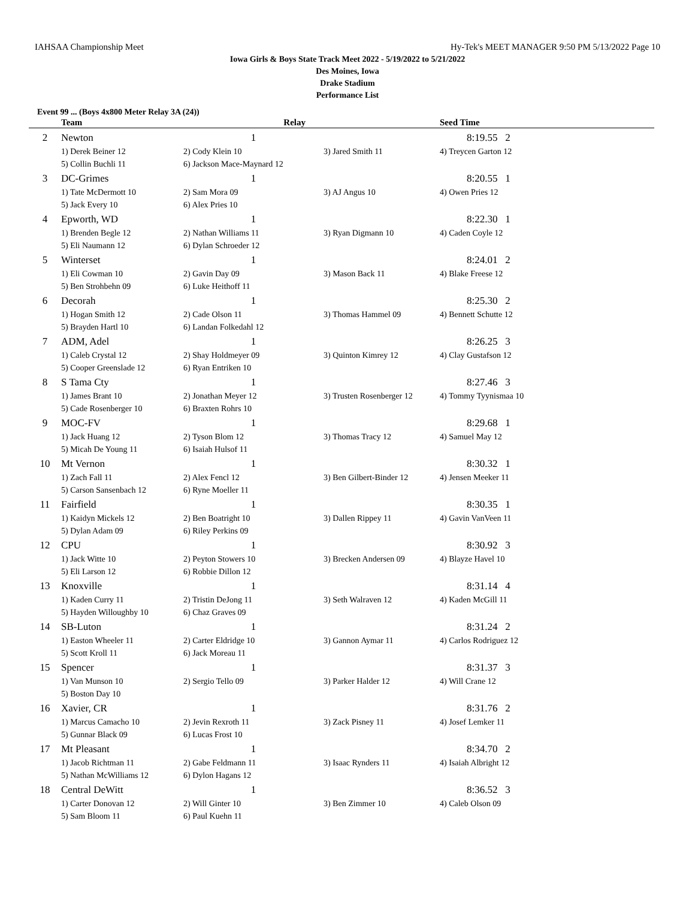IAHSAA Championship Meet Hy-Tek's MEET MANAGER 9:50 PM 5/13/2022 Page 10
Iowa Girls & Boys State Track Meet 2022 - 5/19/2022 to 5/21/2022
Des Moines, Iowa
Drake Stadium
Performance List
Event 99 ... (Boys 4x800 Meter Relay 3A (24))
| | Team | Relay | | Seed Time |
| --- | --- | --- | --- | --- |
| 2 | Newton | 1 | | 8:19.55 2 |
| | 1) Derek Beiner 12 | 2) Cody Klein 10 | 3) Jared Smith 11 | 4) Treycen Garton 12 |
| | 5) Collin Buchli 11 | 6) Jackson Mace-Maynard 12 | | |
| 3 | DC-Grimes | 1 | | 8:20.55 1 |
| | 1) Tate McDermott 10 | 2) Sam Mora 09 | 3) AJ Angus 10 | 4) Owen Pries 12 |
| | 5) Jack Every 10 | 6) Alex Pries 10 | | |
| 4 | Epworth, WD | 1 | | 8:22.30 1 |
| | 1) Brenden Begle 12 | 2) Nathan Williams 11 | 3) Ryan Digmann 10 | 4) Caden Coyle 12 |
| | 5) Eli Naumann 12 | 6) Dylan Schroeder 12 | | |
| 5 | Winterset | 1 | | 8:24.01 2 |
| | 1) Eli Cowman 10 | 2) Gavin Day 09 | 3) Mason Back 11 | 4) Blake Freese 12 |
| | 5) Ben Strohbehn 09 | 6) Luke Heithoff 11 | | |
| 6 | Decorah | 1 | | 8:25.30 2 |
| | 1) Hogan Smith 12 | 2) Cade Olson 11 | 3) Thomas Hammel 09 | 4) Bennett Schutte 12 |
| | 5) Brayden Hartl 10 | 6) Landan Folkedahl 12 | | |
| 7 | ADM, Adel | 1 | | 8:26.25 3 |
| | 1) Caleb Crystal 12 | 2) Shay Holdmeyer 09 | 3) Quinton Kimrey 12 | 4) Clay Gustafson 12 |
| | 5) Cooper Greenslade 12 | 6) Ryan Entriken 10 | | |
| 8 | S Tama Cty | 1 | | 8:27.46 3 |
| | 1) James Brant 10 | 2) Jonathan Meyer 12 | 3) Trusten Rosenberger 12 | 4) Tommy Tyynismaa 10 |
| | 5) Cade Rosenberger 10 | 6) Braxten Rohrs 10 | | |
| 9 | MOC-FV | 1 | | 8:29.68 1 |
| | 1) Jack Huang 12 | 2) Tyson Blom 12 | 3) Thomas Tracy 12 | 4) Samuel May 12 |
| | 5) Micah De Young 11 | 6) Isaiah Hulsof 11 | | |
| 10 | Mt Vernon | 1 | | 8:30.32 1 |
| | 1) Zach Fall 11 | 2) Alex Fencl 12 | 3) Ben Gilbert-Binder 12 | 4) Jensen Meeker 11 |
| | 5) Carson Sansenbach 12 | 6) Ryne Moeller 11 | | |
| 11 | Fairfield | 1 | | 8:30.35 1 |
| | 1) Kaidyn Mickels 12 | 2) Ben Boatright 10 | 3) Dallen Rippey 11 | 4) Gavin VanVeen 11 |
| | 5) Dylan Adam 09 | 6) Riley Perkins 09 | | |
| 12 | CPU | 1 | | 8:30.92 3 |
| | 1) Jack Witte 10 | 2) Peyton Stowers 10 | 3) Brecken Andersen 09 | 4) Blayze Havel 10 |
| | 5) Eli Larson 12 | 6) Robbie Dillon 12 | | |
| 13 | Knoxville | 1 | | 8:31.14 4 |
| | 1) Kaden Curry 11 | 2) Tristin DeJong 11 | 3) Seth Walraven 12 | 4) Kaden McGill 11 |
| | 5) Hayden Willoughby 10 | 6) Chaz Graves 09 | | |
| 14 | SB-Luton | 1 | | 8:31.24 2 |
| | 1) Easton Wheeler 11 | 2) Carter Eldridge 10 | 3) Gannon Aymar 11 | 4) Carlos Rodriguez 12 |
| | 5) Scott Kroll 11 | 6) Jack Moreau 11 | | |
| 15 | Spencer | 1 | | 8:31.37 3 |
| | 1) Van Munson 10 | 2) Sergio Tello 09 | 3) Parker Halder 12 | 4) Will Crane 12 |
| | 5) Boston Day 10 | | | |
| 16 | Xavier, CR | 1 | | 8:31.76 2 |
| | 1) Marcus Camacho 10 | 2) Jevin Rexroth 11 | 3) Zack Pisney 11 | 4) Josef Lemker 11 |
| | 5) Gunnar Black 09 | 6) Lucas Frost 10 | | |
| 17 | Mt Pleasant | 1 | | 8:34.70 2 |
| | 1) Jacob Richtman 11 | 2) Gabe Feldmann 11 | 3) Isaac Rynders 11 | 4) Isaiah Albright 12 |
| | 5) Nathan McWilliams 12 | 6) Dylon Hagans 12 | | |
| 18 | Central DeWitt | 1 | | 8:36.52 3 |
| | 1) Carter Donovan 12 | 2) Will Ginter 10 | 3) Ben Zimmer 10 | 4) Caleb Olson 09 |
| | 5) Sam Bloom 11 | 6) Paul Kuehn 11 | | |